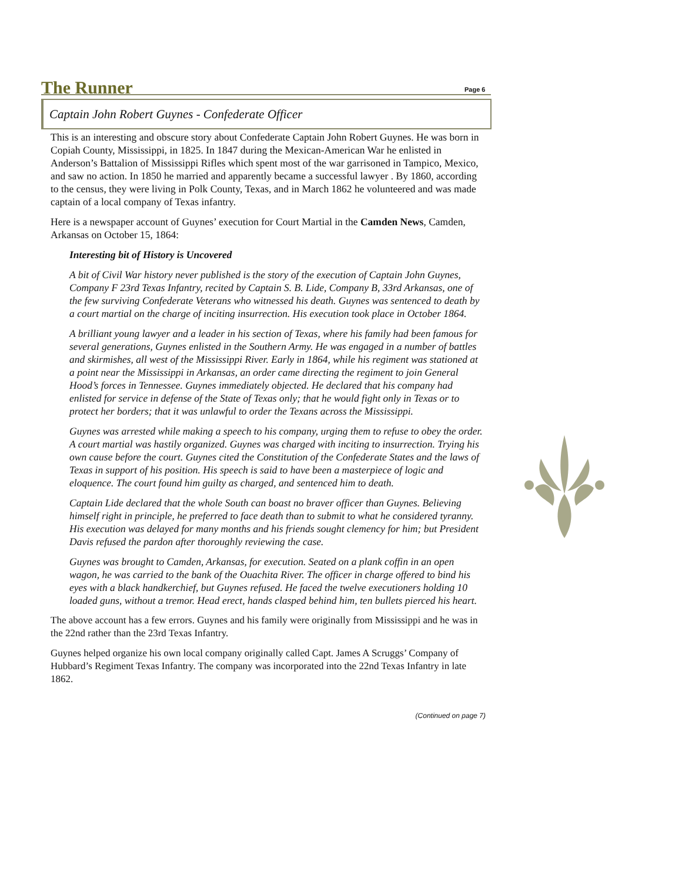The Runner Page 6
Captain John Robert Guynes - Confederate Officer
This is an interesting and obscure story about Confederate Captain John Robert Guynes. He was born in Copiah County, Mississippi, in 1825. In 1847 during the Mexican-American War he enlisted in Anderson’s Battalion of Mississippi Rifles which spent most of the war garrisoned in Tampico, Mexico, and saw no action. In 1850 he married and apparently became a successful lawyer . By 1860, according to the census, they were living in Polk County, Texas, and in March 1862 he volunteered and was made captain of a local company of Texas infantry.
Here is a newspaper account of Guynes’ execution for Court Martial in the Camden News, Camden, Arkansas on October 15, 1864:
Interesting bit of History is Uncovered
A bit of Civil War history never published is the story of the execution of Captain John Guynes, Company F 23rd Texas Infantry, recited by Captain S. B. Lide, Company B, 33rd Arkansas, one of the few surviving Confederate Veterans who witnessed his death. Guynes was sentenced to death by a court martial on the charge of inciting insurrection. His execution took place in October 1864.
A brilliant young lawyer and a leader in his section of Texas, where his family had been famous for several generations, Guynes enlisted in the Southern Army. He was engaged in a number of battles and skirmishes, all west of the Mississippi River. Early in 1864, while his regiment was stationed at a point near the Mississippi in Arkansas, an order came directing the regiment to join General Hood’s forces in Tennessee. Guynes immediately objected. He declared that his company had enlisted for service in defense of the State of Texas only; that he would fight only in Texas or to protect her borders; that it was unlawful to order the Texans across the Mississippi.
Guynes was arrested while making a speech to his company, urging them to refuse to obey the order. A court martial was hastily organized. Guynes was charged with inciting to insurrection. Trying his own cause before the court. Guynes cited the Constitution of the Confederate States and the laws of Texas in support of his position. His speech is said to have been a masterpiece of logic and eloquence. The court found him guilty as charged, and sentenced him to death.
Captain Lide declared that the whole South can boast no braver officer than Guynes. Believing himself right in principle, he preferred to face death than to submit to what he considered tyranny. His execution was delayed for many months and his friends sought clemency for him; but President Davis refused the pardon after thoroughly reviewing the case.
Guynes was brought to Camden, Arkansas, for execution. Seated on a plank coffin in an open wagon, he was carried to the bank of the Ouachita River. The officer in charge offered to bind his eyes with a black handkerchief, but Guynes refused. He faced the twelve executioners holding 10 loaded guns, without a tremor. Head erect, hands clasped behind him, ten bullets pierced his heart.
The above account has a few errors. Guynes and his family were originally from Mississippi and he was in the 22nd rather than the 23rd Texas Infantry.
Guynes helped organize his own local company originally called Capt. James A Scruggs’ Company of Hubbard’s Regiment Texas Infantry. The company was incorporated into the 22nd Texas Infantry in late 1862.
(Continued on page 7)